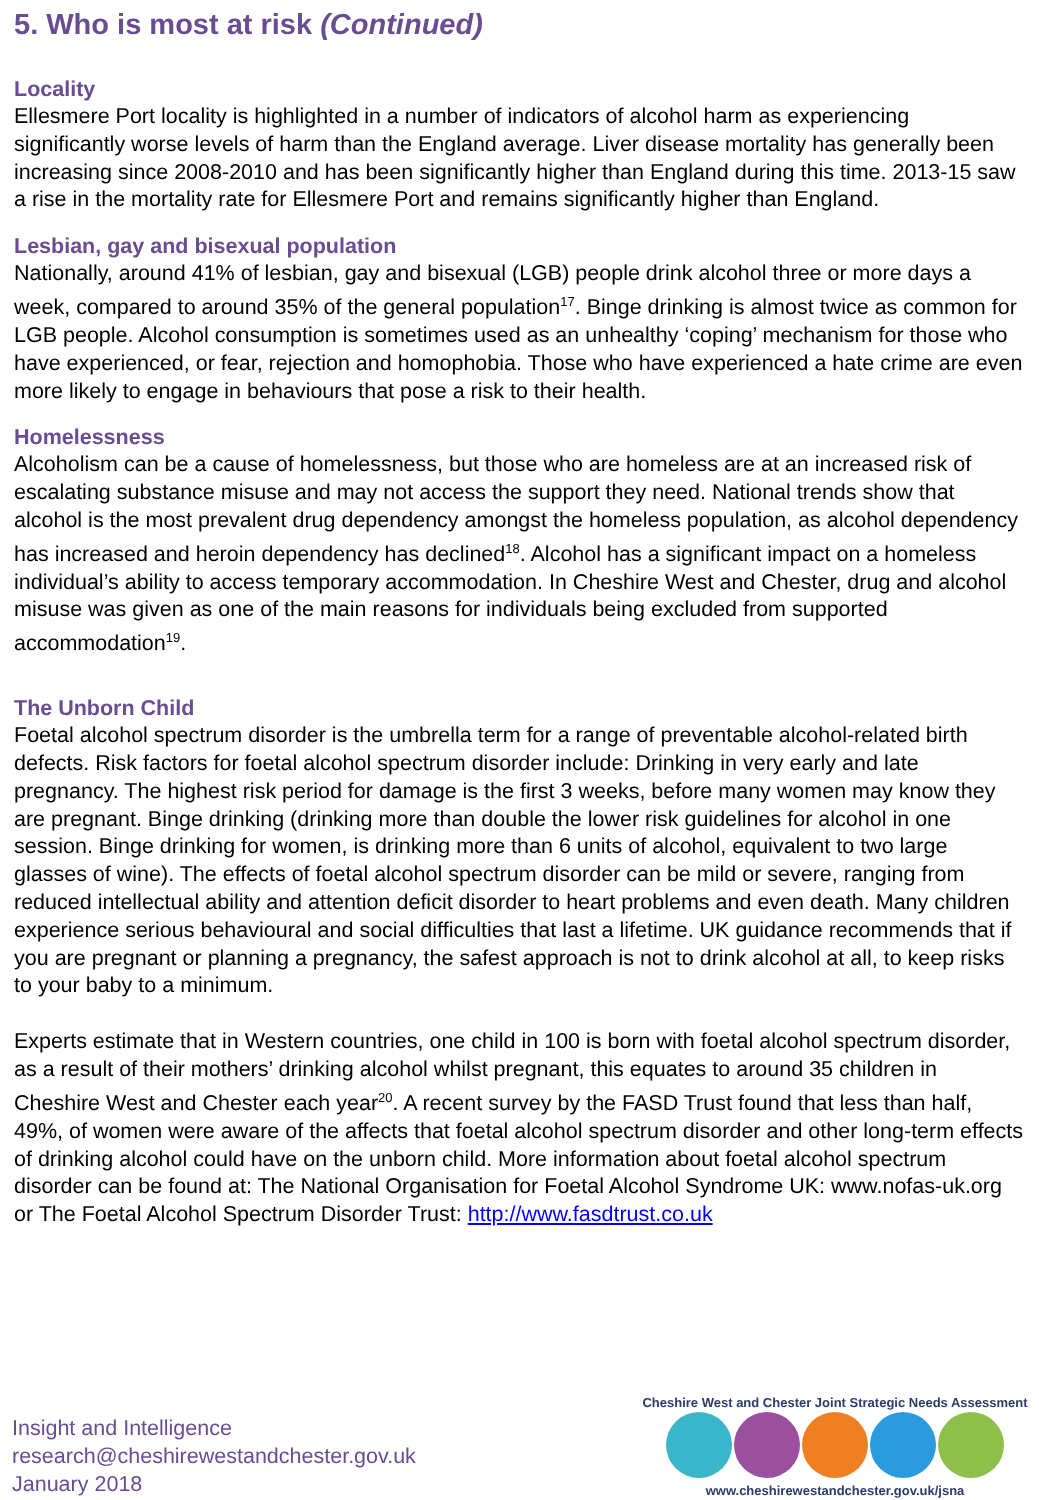5. Who is most at risk (Continued)
Locality
Ellesmere Port locality is highlighted in a number of indicators of alcohol harm as experiencing significantly worse levels of harm than the England average. Liver disease mortality has generally been increasing since 2008-2010 and has been significantly higher than England during this time. 2013-15 saw a rise in the mortality rate for Ellesmere Port and remains significantly higher than England.
Lesbian, gay and bisexual population
Nationally, around 41% of lesbian, gay and bisexual (LGB) people drink alcohol three or more days a week, compared to around 35% of the general population<sup>17</sup>. Binge drinking is almost twice as common for LGB people. Alcohol consumption is sometimes used as an unhealthy ‘coping’ mechanism for those who have experienced, or fear, rejection and homophobia. Those who have experienced a hate crime are even more likely to engage in behaviours that pose a risk to their health.
Homelessness
Alcoholism can be a cause of homelessness, but those who are homeless are at an increased risk of escalating substance misuse and may not access the support they need. National trends show that alcohol is the most prevalent drug dependency amongst the homeless population, as alcohol dependency has increased and heroin dependency has declined<sup>18</sup>. Alcohol has a significant impact on a homeless individual’s ability to access temporary accommodation. In Cheshire West and Chester, drug and alcohol misuse was given as one of the main reasons for individuals being excluded from supported accommodation<sup>19</sup>.
The Unborn Child
Foetal alcohol spectrum disorder is the umbrella term for a range of preventable alcohol-related birth defects. Risk factors for foetal alcohol spectrum disorder include: Drinking in very early and late pregnancy. The highest risk period for damage is the first 3 weeks, before many women may know they are pregnant. Binge drinking (drinking more than double the lower risk guidelines for alcohol in one session. Binge drinking for women, is drinking more than 6 units of alcohol, equivalent to two large glasses of wine). The effects of foetal alcohol spectrum disorder can be mild or severe, ranging from reduced intellectual ability and attention deficit disorder to heart problems and even death. Many children experience serious behavioural and social difficulties that last a lifetime. UK guidance recommends that if you are pregnant or planning a pregnancy, the safest approach is not to drink alcohol at all, to keep risks to your baby to a minimum.
Experts estimate that in Western countries, one child in 100 is born with foetal alcohol spectrum disorder, as a result of their mothers’ drinking alcohol whilst pregnant, this equates to around 35 children in Cheshire West and Chester each year<sup>20</sup>. A recent survey by the FASD Trust found that less than half, 49%, of women were aware of the affects that foetal alcohol spectrum disorder and other long-term effects of drinking alcohol could have on the unborn child. More information about foetal alcohol spectrum disorder can be found at: The National Organisation for Foetal Alcohol Syndrome UK: www.nofas-uk.org or The Foetal Alcohol Spectrum Disorder Trust: http://www.fasdtrust.co.uk
Insight and Intelligence
research@cheshirewestandchester.gov.uk
January 2018
Cheshire West and Chester Joint Strategic Needs Assessment
www.cheshirewestandchester.gov.uk/jsna